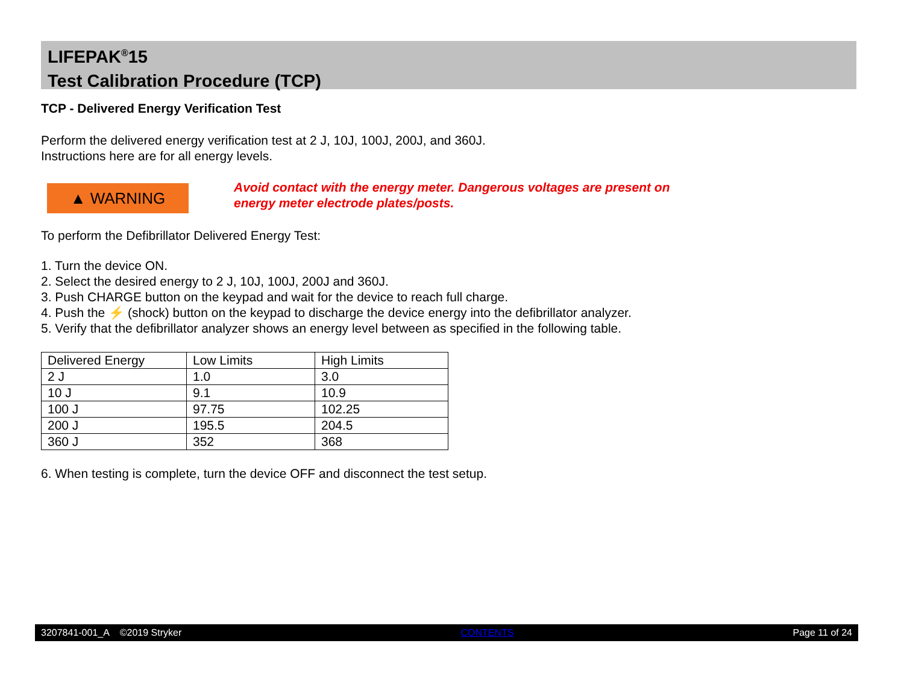LIFEPAK<sup>®</sup>15
Test Calibration Procedure (TCP)
TCP - Delivered Energy Verification Test
Perform the delivered energy verification test at 2 J, 10J, 100J, 200J, and 360J.
Instructions here are for all energy levels.
▲ WARNING
Avoid contact with the energy meter. Dangerous voltages are present on
energy meter electrode plates/posts.
To perform the Defibrillator Delivered Energy Test:
1. Turn the device ON.
2. Select the desired energy to 2 J, 10J, 100J, 200J and 360J.
3. Push CHARGE button on the keypad and wait for the device to reach full charge.
4. Push the ⚡ (shock) button on the keypad to discharge the device energy into the defibrillator analyzer.
5. Verify that the defibrillator analyzer shows an energy level between as specified in the following table.
| Delivered Energy | Low Limits | High Limits |
| 2 J | 1.0 | 3.0 |
| 10 J | 9.1 | 10.9 |
| 100 J | 97.75 | 102.25 |
| 200 J | 195.5 | 204.5 |
| 360 J | 352 | 368 |
6. When testing is complete, turn the device OFF and disconnect the test setup.
3207841-001_A ©2019 Stryker CONTENTS Page 11 of 24